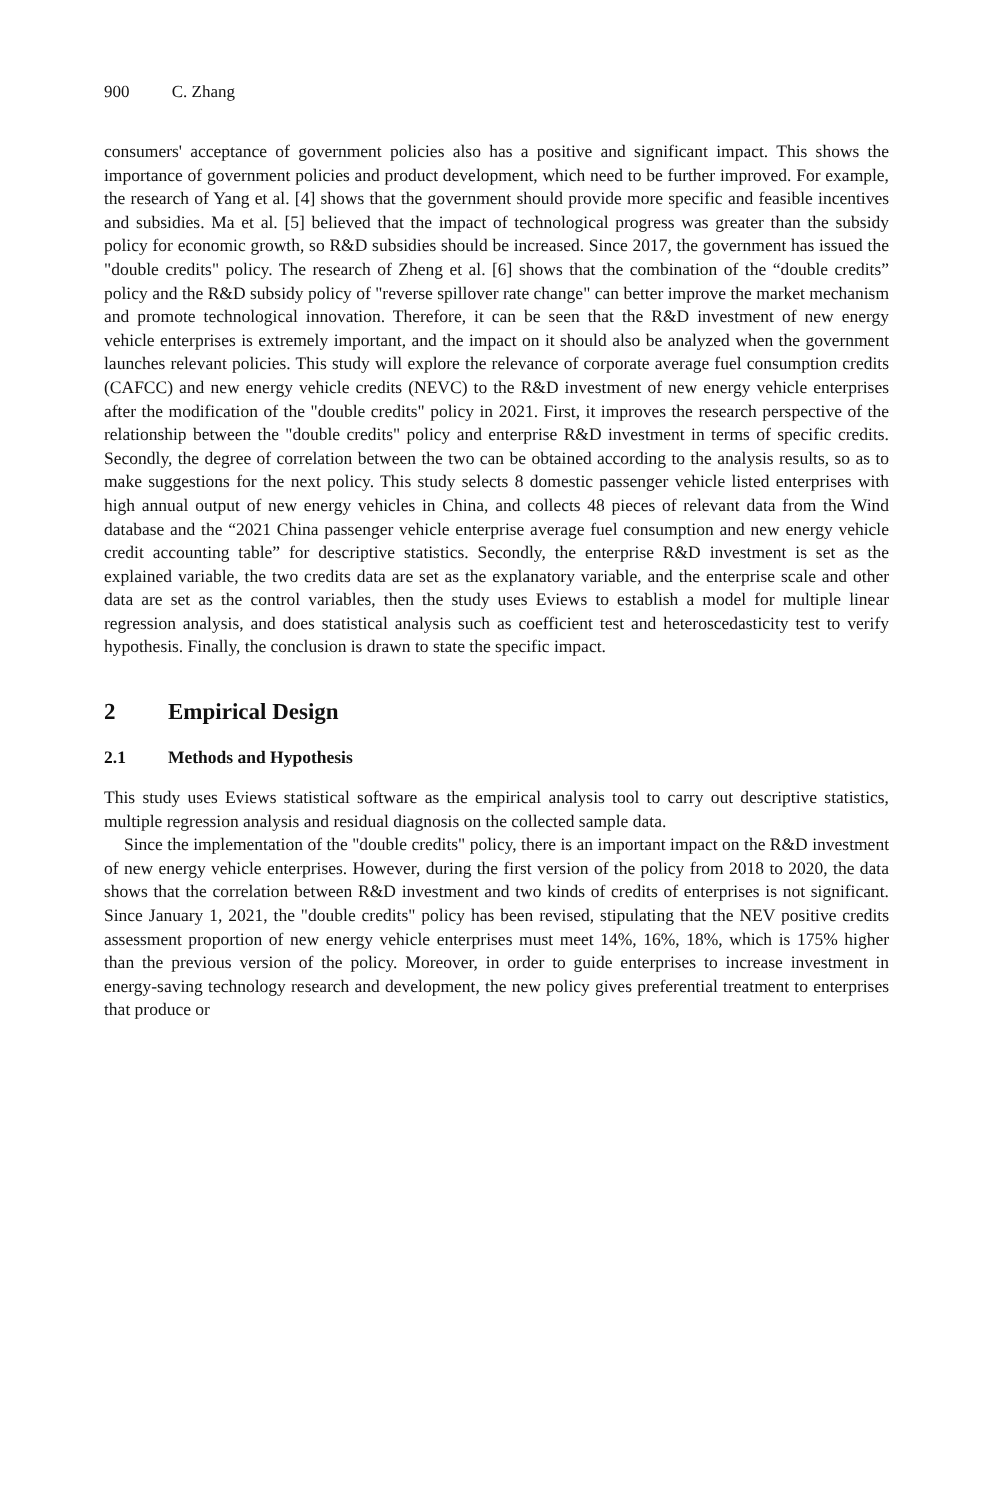900 C. Zhang
consumers' acceptance of government policies also has a positive and significant impact. This shows the importance of government policies and product development, which need to be further improved. For example, the research of Yang et al. [4] shows that the government should provide more specific and feasible incentives and subsidies. Ma et al. [5] believed that the impact of technological progress was greater than the subsidy policy for economic growth, so R&D subsidies should be increased. Since 2017, the government has issued the "double credits" policy. The research of Zheng et al. [6] shows that the combination of the “double credits” policy and the R&D subsidy policy of "reverse spillover rate change" can better improve the market mechanism and promote technological innovation. Therefore, it can be seen that the R&D investment of new energy vehicle enterprises is extremely important, and the impact on it should also be analyzed when the government launches relevant policies. This study will explore the relevance of corporate average fuel consumption credits (CAFCC) and new energy vehicle credits (NEVC) to the R&D investment of new energy vehicle enterprises after the modification of the "double credits" policy in 2021. First, it improves the research perspective of the relationship between the "double credits" policy and enterprise R&D investment in terms of specific credits. Secondly, the degree of correlation between the two can be obtained according to the analysis results, so as to make suggestions for the next policy. This study selects 8 domestic passenger vehicle listed enterprises with high annual output of new energy vehicles in China, and collects 48 pieces of relevant data from the Wind database and the “2021 China passenger vehicle enterprise average fuel consumption and new energy vehicle credit accounting table” for descriptive statistics. Secondly, the enterprise R&D investment is set as the explained variable, the two credits data are set as the explanatory variable, and the enterprise scale and other data are set as the control variables, then the study uses Eviews to establish a model for multiple linear regression analysis, and does statistical analysis such as coefficient test and heteroscedasticity test to verify hypothesis. Finally, the conclusion is drawn to state the specific impact.
2 Empirical Design
2.1 Methods and Hypothesis
This study uses Eviews statistical software as the empirical analysis tool to carry out descriptive statistics, multiple regression analysis and residual diagnosis on the collected sample data.
Since the implementation of the "double credits" policy, there is an important impact on the R&D investment of new energy vehicle enterprises. However, during the first version of the policy from 2018 to 2020, the data shows that the correlation between R&D investment and two kinds of credits of enterprises is not significant. Since January 1, 2021, the "double credits" policy has been revised, stipulating that the NEV positive credits assessment proportion of new energy vehicle enterprises must meet 14%, 16%, 18%, which is 175% higher than the previous version of the policy. Moreover, in order to guide enterprises to increase investment in energy-saving technology research and development, the new policy gives preferential treatment to enterprises that produce or